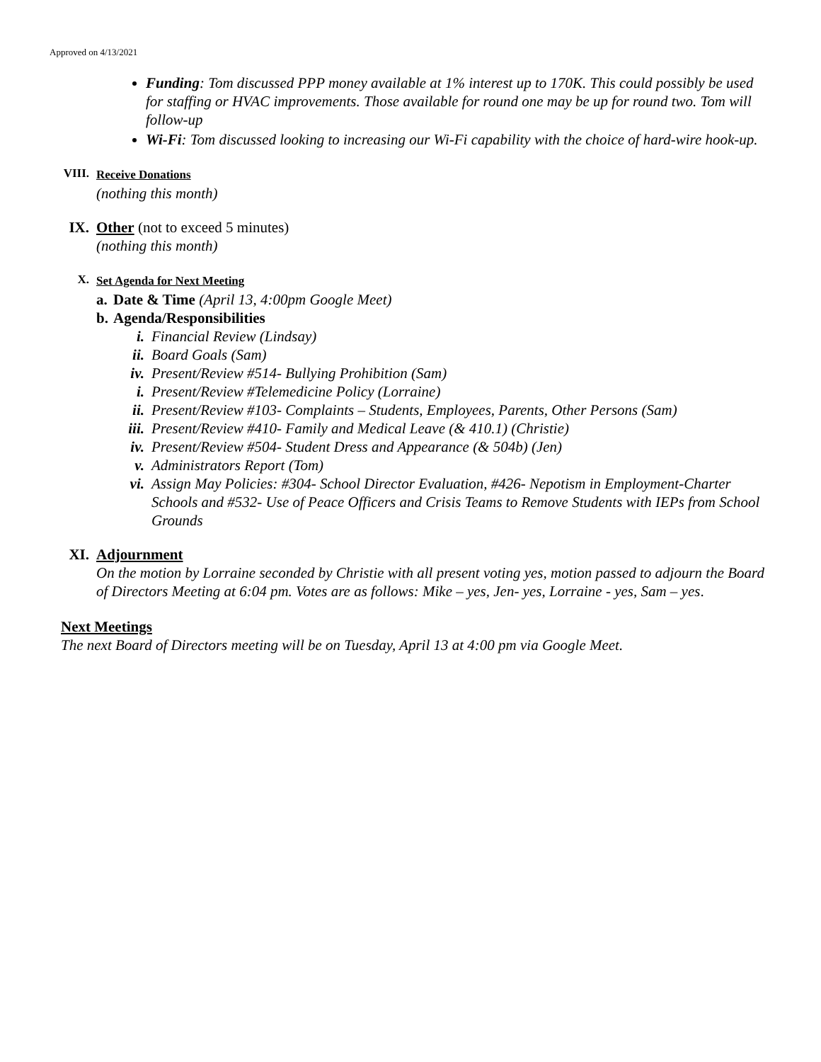Approved on 4/13/2021
Funding: Tom discussed PPP money available at 1% interest up to 170K. This could possibly be used for staffing or HVAC improvements. Those available for round one may be up for round two. Tom will follow-up
Wi-Fi: Tom discussed looking to increasing our Wi-Fi capability with the choice of hard-wire hook-up.
VIII. Receive Donations
(nothing this month)
IX. Other (not to exceed 5 minutes)
(nothing this month)
X. Set Agenda for Next Meeting
a. Date & Time (April 13, 4:00pm Google Meet)
b. Agenda/Responsibilities
i. Financial Review (Lindsay)
ii. Board Goals (Sam)
iv. Present/Review #514- Bullying Prohibition (Sam)
i. Present/Review #Telemedicine Policy (Lorraine)
ii. Present/Review #103- Complaints – Students, Employees, Parents, Other Persons (Sam)
iii. Present/Review #410- Family and Medical Leave (& 410.1) (Christie)
iv. Present/Review #504- Student Dress and Appearance (& 504b) (Jen)
v. Administrators Report (Tom)
vi. Assign May Policies: #304- School Director Evaluation, #426- Nepotism in Employment-Charter Schools and #532- Use of Peace Officers and Crisis Teams to Remove Students with IEPs from School Grounds
XI. Adjournment
On the motion by Lorraine seconded by Christie with all present voting yes, motion passed to adjourn the Board of Directors Meeting at 6:04 pm. Votes are as follows: Mike – yes, Jen- yes, Lorraine - yes, Sam – yes.
Next Meetings
The next Board of Directors meeting will be on Tuesday, April 13 at 4:00 pm via Google Meet.